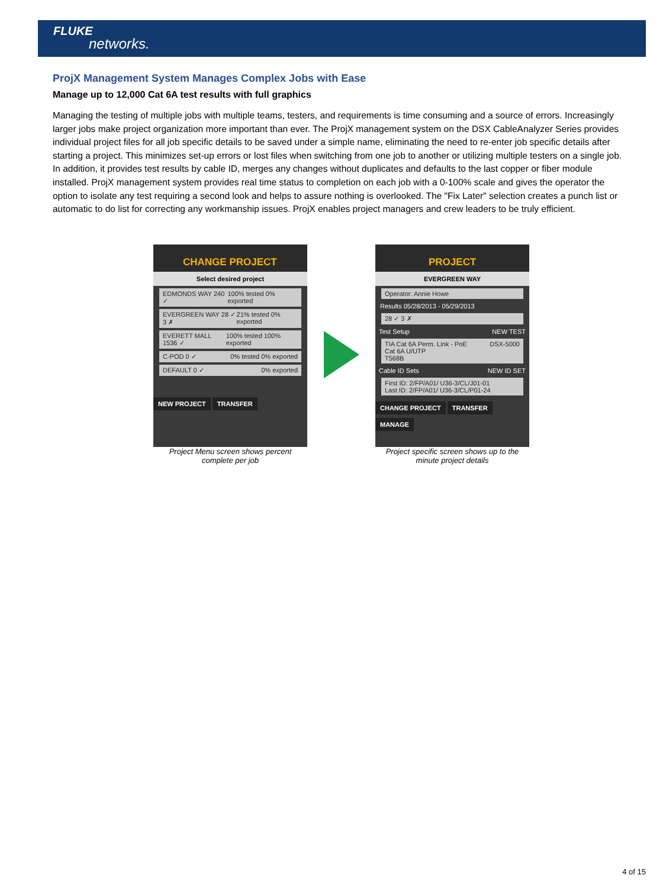FLUKE
networks.
ProjX Management System Manages Complex Jobs with Ease
Manage up to 12,000 Cat 6A test results with full graphics
Managing the testing of multiple jobs with multiple teams, testers, and requirements is time consuming and a source of errors. Increasingly larger jobs make project organization more important than ever. The ProjX management system on the DSX CableAnalyzer Series provides individual project files for all job specific details to be saved under a simple name, eliminating the need to re-enter job specific details after starting a project. This minimizes set-up errors or lost files when switching from one job to another or utilizing multiple testers on a single job. In addition, it provides test results by cable ID, merges any changes without duplicates and defaults to the last copper or fiber module installed. ProjX management system provides real time status to completion on each job with a 0-100% scale and gives the operator the option to isolate any test requiring a second look and helps to assure nothing is overlooked. The "Fix Later" selection creates a punch list or automatic to do list for correcting any workmanship issues. ProjX enables project managers and crew leaders to be truly efficient.
CHANGE PROJECT
Select desired project
EDMONDS WAY 240 ✓ 100% tested 0% exported
EVERGREEN WAY 28 ✓ 3 ✗ 21% tested 0% exported
EVERETT MALL 1536 ✓ 100% tested 100% exported
C-POD 0 ✓ 0% tested 0% exported
DEFAULT 0 ✓ 0% exported
NEW PROJECT TRANSFER
Project Menu screen shows percent complete per job
PROJECT
EVERGREEN WAY
Operator: Annie Howe
Results 05/28/2013 - 05/29/2013
28 ✓ 3 ✗
Test Setup NEW TEST
TIA Cat 6A Perm. Link - PoE
Cat 6A U/UTP
T568B DSX-5000
Cable ID Sets NEW ID SET
First ID: 2/FP/A01/ U36-3/CL/J01-01
Last ID: 2/FP/A01/ U36-3/CL/P01-24
CHANGE PROJECT TRANSFER MANAGE
Project specific screen shows up to the minute project details
4 of 15